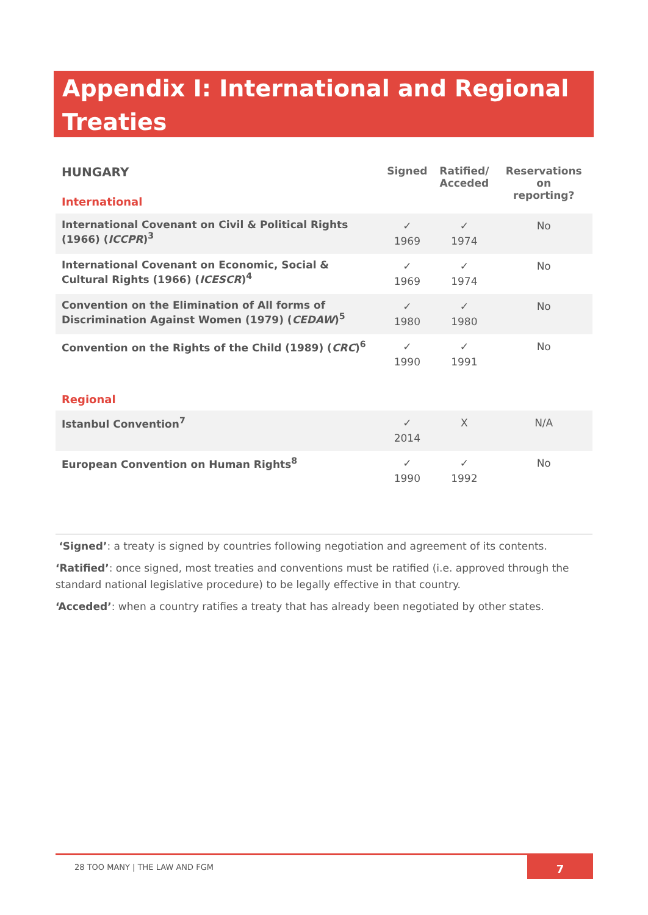Appendix I: International and Regional Treaties
| HUNGARY International | Signed | Ratified/ Acceded | Reservations on reporting? |
| International Covenant on Civil & Political Rights (1966) ( ICCPR )<sup>3</sup> | ✓ 1969 | ✓ 1974 | No |
| International Covenant on Economic, Social & Cultural Rights (1966) ( ICESCR )<sup>4</sup> | ✓ 1969 | ✓ 1974 | No |
| Convention on the Elimination of All forms of Discrimination Against Women (1979) ( CEDAW )<sup>5</sup> | ✓ 1980 | ✓ 1980 | No |
| Convention on the Rights of the Child (1989) ( CRC )<sup>6</sup> | ✓ 1990 | ✓ 1991 | No |
| Regional | | | |
| Istanbul Convention<sup>7</sup> | ✓ 2014 | X | N/A |
| European Convention on Human Rights<sup>8</sup> | ✓ 1990 | ✓ 1992 | No |
‘Signed’: a treaty is signed by countries following negotiation and agreement of its contents.
‘Ratified’: once signed, most treaties and conventions must be ratified (i.e. approved through the standard national legislative procedure) to be legally effective in that country.
‘Acceded’: when a country ratifies a treaty that has already been negotiated by other states.
28 TOO MANY | THE LAW AND FGM
7